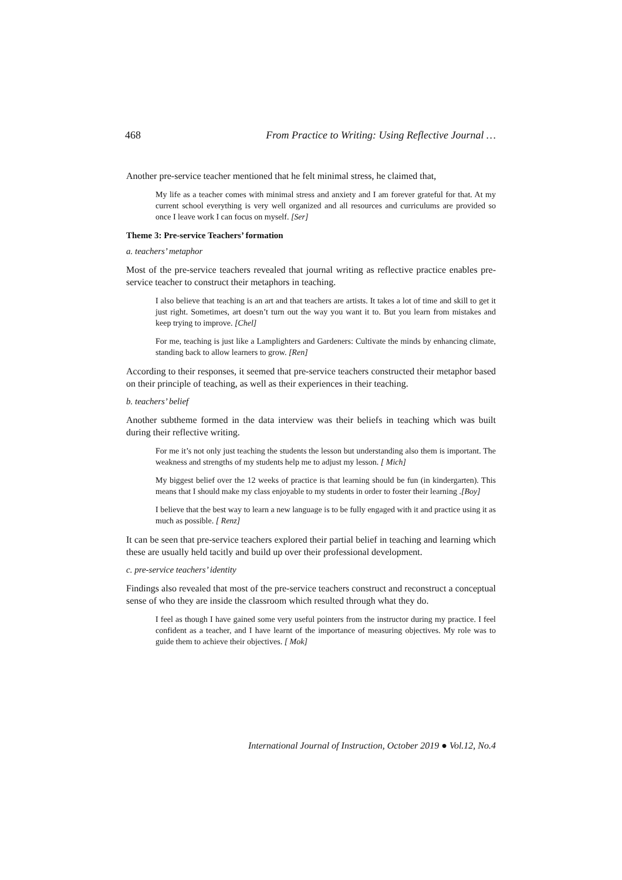468 From Practice to Writing: Using Reflective Journal …
Another pre-service teacher mentioned that he felt minimal stress, he claimed that,
My life as a teacher comes with minimal stress and anxiety and I am forever grateful for that. At my current school everything is very well organized and all resources and curriculums are provided so once I leave work I can focus on myself. [Ser]
Theme 3: Pre-service Teachers’ formation
a. teachers’ metaphor
Most of the pre-service teachers revealed that journal writing as reflective practice enables pre-service teacher to construct their metaphors in teaching.
I also believe that teaching is an art and that teachers are artists. It takes a lot of time and skill to get it just right. Sometimes, art doesn’t turn out the way you want it to. But you learn from mistakes and keep trying to improve. [Chel]
For me, teaching is just like a Lamplighters and Gardeners: Cultivate the minds by enhancing climate, standing back to allow learners to grow. [Ren]
According to their responses, it seemed that pre-service teachers constructed their metaphor based on their principle of teaching, as well as their experiences in their teaching.
b. teachers’ belief
Another subtheme formed in the data interview was their beliefs in teaching which was built during their reflective writing.
For me it’s not only just teaching the students the lesson but understanding also them is important. The weakness and strengths of my students help me to adjust my lesson. [ Mich]
My biggest belief over the 12 weeks of practice is that learning should be fun (in kindergarten). This means that I should make my class enjoyable to my students in order to foster their learning .[Boy]
I believe that the best way to learn a new language is to be fully engaged with it and practice using it as much as possible. [ Renz]
It can be seen that pre-service teachers explored their partial belief in teaching and learning which these are usually held tacitly and build up over their professional development.
c. pre-service teachers’ identity
Findings also revealed that most of the pre-service teachers construct and reconstruct a conceptual sense of who they are inside the classroom which resulted through what they do.
I feel as though I have gained some very useful pointers from the instructor during my practice. I feel confident as a teacher, and I have learnt of the importance of measuring objectives. My role was to guide them to achieve their objectives. [ Mok]
International Journal of Instruction, October 2019 ● Vol.12, No.4